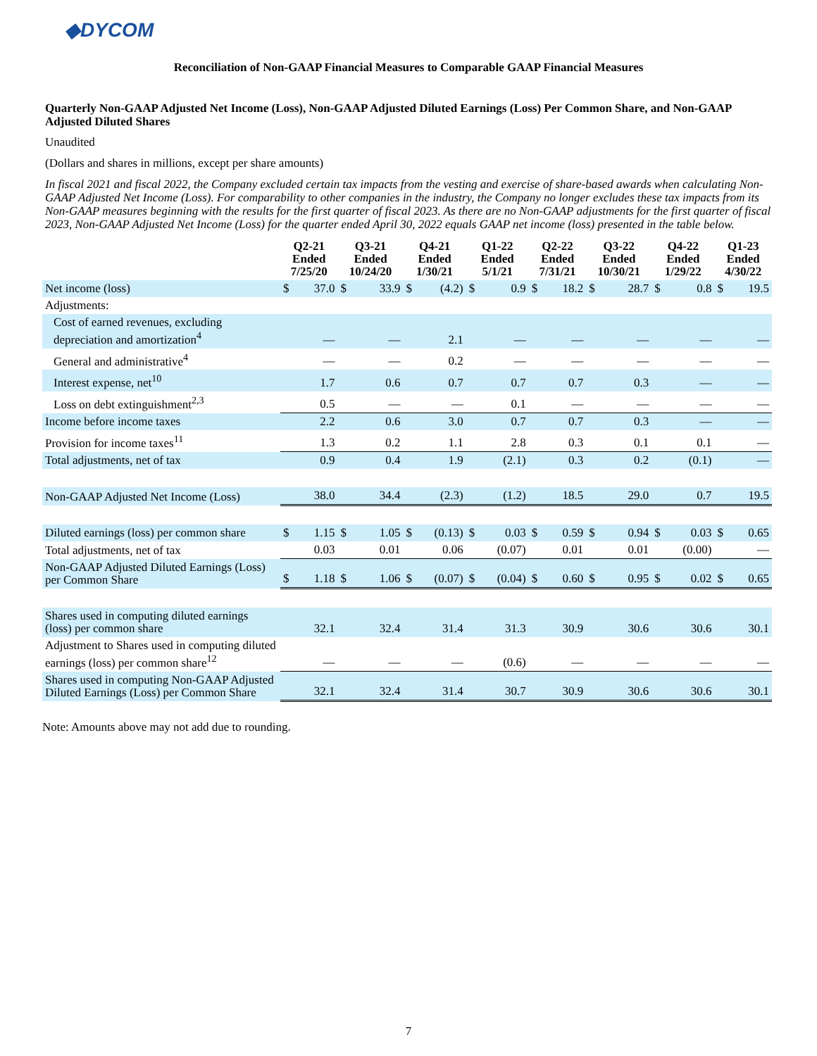◆DYCOM
Reconciliation of Non-GAAP Financial Measures to Comparable GAAP Financial Measures
Quarterly Non-GAAP Adjusted Net Income (Loss), Non-GAAP Adjusted Diluted Earnings (Loss) Per Common Share, and Non-GAAP Adjusted Diluted Shares
Unaudited
(Dollars and shares in millions, except per share amounts)
In fiscal 2021 and fiscal 2022, the Company excluded certain tax impacts from the vesting and exercise of share-based awards when calculating Non-GAAP Adjusted Net Income (Loss). For comparability to other companies in the industry, the Company no longer excludes these tax impacts from its Non-GAAP measures beginning with the results for the first quarter of fiscal 2023. As there are no Non-GAAP adjustments for the first quarter of fiscal 2023, Non-GAAP Adjusted Net Income (Loss) for the quarter ended April 30, 2022 equals GAAP net income (loss) presented in the table below.
| | Q2-21 Ended 7/25/20 | | Q3-21 Ended 10/24/20 | | Q4-21 Ended 1/30/21 | | Q1-22 Ended 5/1/21 | | Q2-22 Ended 7/31/21 | | Q3-22 Ended 10/30/21 | | Q4-22 Ended 1/29/22 | | Q1-23 Ended 4/30/22 | |
| --- | --- | --- | --- | --- | --- | --- | --- | --- | --- | --- | --- | --- | --- | --- | --- | --- |
| Net income (loss) | $ | 37.0 | $ | 33.9 | $ | (4.2) | $ | 0.9 | $ | 18.2 | $ | 28.7 | $ | 0.8 | $ | 19.5 |
| Adjustments: | | | | | | | | | | | | | | | | |
| Cost of earned revenues, excluding depreciation and amortization<sup>4</sup> | | — | | — | | 2.1 | | — | | — | | — | | — | | — |
| General and administrative<sup>4</sup> | | — | | — | | 0.2 | | — | | — | | — | | — | | — |
| Interest expense, net<sup>10</sup> | | 1.7 | | 0.6 | | 0.7 | | 0.7 | | 0.7 | | 0.3 | | — | | — |
| Loss on debt extinguishment<sup>2,3</sup> | | 0.5 | | — | | — | | 0.1 | | — | | — | | — | | — |
| Income before income taxes | | 2.2 | | 0.6 | | 3.0 | | 0.7 | | 0.7 | | 0.3 | | — | | — |
| Provision for income taxes<sup>11</sup> | | 1.3 | | 0.2 | | 1.1 | | 2.8 | | 0.3 | | 0.1 | | 0.1 | | — |
| Total adjustments, net of tax | | 0.9 | | 0.4 | | 1.9 | | (2.1) | | 0.3 | | 0.2 | | (0.1) | | — |
| Non-GAAP Adjusted Net Income (Loss) | | 38.0 | | 34.4 | | (2.3) | | (1.2) | | 18.5 | | 29.0 | | 0.7 | | 19.5 |
| Diluted earnings (loss) per common share | $ | 1.15 | $ | 1.05 | $ | (0.13) | $ | 0.03 | $ | 0.59 | $ | 0.94 | $ | 0.03 | $ | 0.65 |
| Total adjustments, net of tax | | 0.03 | | 0.01 | | 0.06 | | (0.07) | | 0.01 | | 0.01 | | (0.00) | | — |
| Non-GAAP Adjusted Diluted Earnings (Loss) per Common Share | $ | 1.18 | $ | 1.06 | $ | (0.07) | $ | (0.04) | $ | 0.60 | $ | 0.95 | $ | 0.02 | $ | 0.65 |
| Shares used in computing diluted earnings (loss) per common share | | 32.1 | | 32.4 | | 31.4 | | 31.3 | | 30.9 | | 30.6 | | 30.6 | | 30.1 |
| Adjustment to Shares used in computing diluted earnings (loss) per common share<sup>12</sup> | | — | | — | | — | | (0.6) | | — | | — | | — | | — |
| Shares used in computing Non-GAAP Adjusted Diluted Earnings (Loss) per Common Share | | 32.1 | | 32.4 | | 31.4 | | 30.7 | | 30.9 | | 30.6 | | 30.6 | | 30.1 |
Note: Amounts above may not add due to rounding.
7